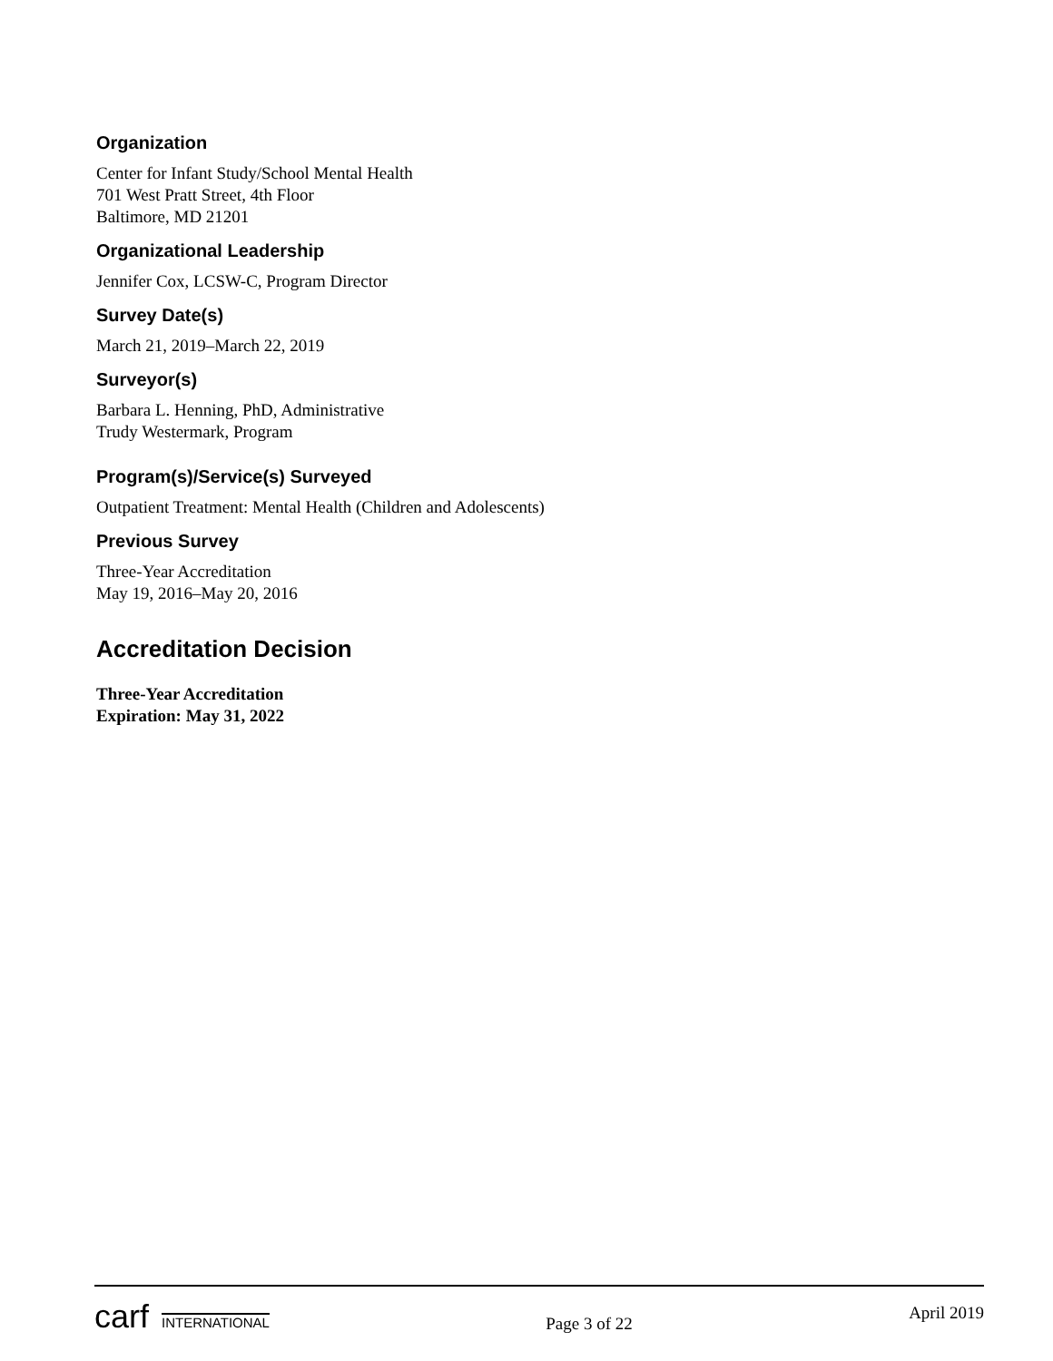Organization
Center for Infant Study/School Mental Health
701 West Pratt Street, 4th Floor
Baltimore, MD 21201
Organizational Leadership
Jennifer Cox, LCSW-C, Program Director
Survey Date(s)
March 21, 2019–March 22, 2019
Surveyor(s)
Barbara L. Henning, PhD, Administrative
Trudy Westermark, Program
Program(s)/Service(s) Surveyed
Outpatient Treatment: Mental Health (Children and Adolescents)
Previous Survey
Three-Year Accreditation
May 19, 2016–May 20, 2016
Accreditation Decision
Three-Year Accreditation
Expiration: May 31, 2022
carf INTERNATIONAL
Page 3 of 22
April 2019